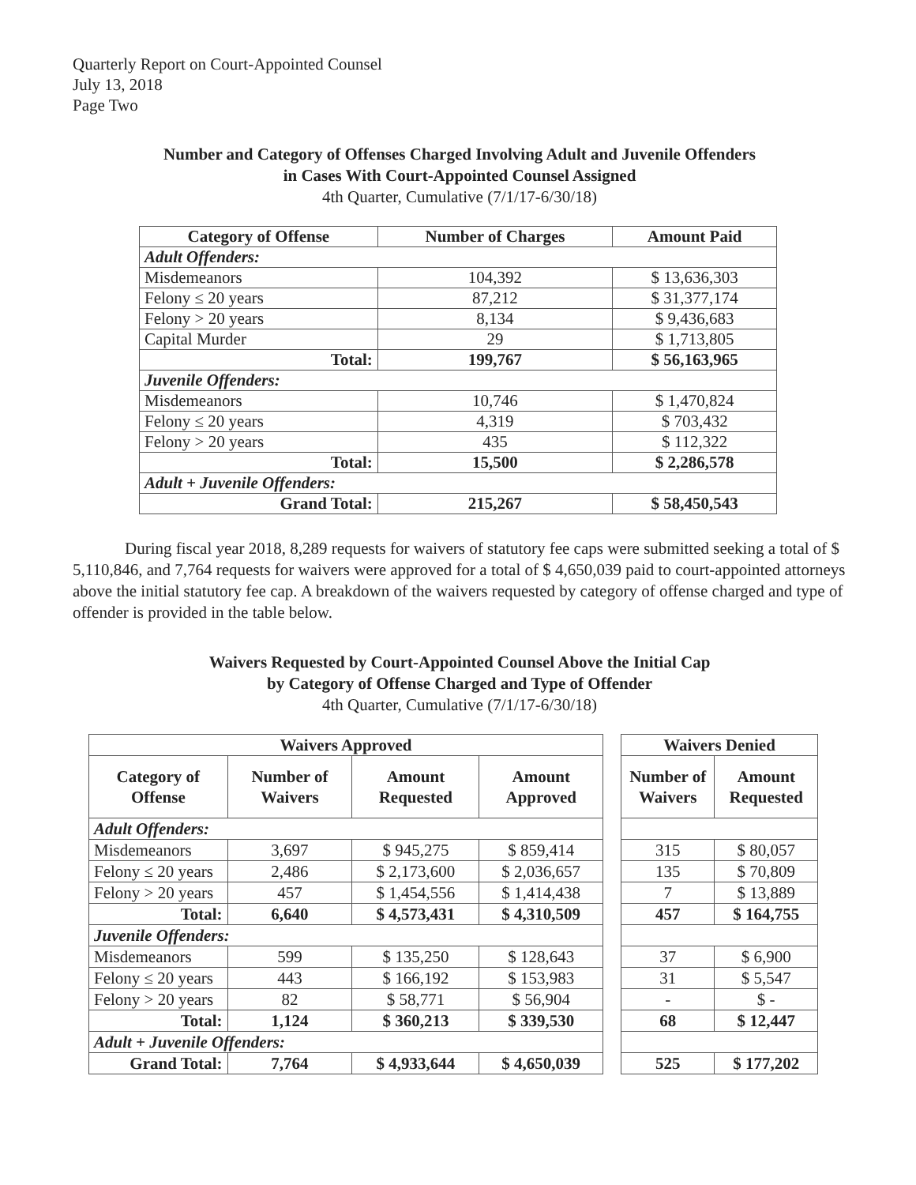Quarterly Report on Court-Appointed Counsel
July 13, 2018
Page Two
Number and Category of Offenses Charged Involving Adult and Juvenile Offenders
in Cases With Court-Appointed Counsel Assigned
4th Quarter, Cumulative (7/1/17-6/30/18)
| Category of Offense | Number of Charges | Amount Paid |
| --- | --- | --- |
| Adult Offenders: | | |
| Misdemeanors | 104,392 | $ 13,636,303 |
| Felony ≤ 20 years | 87,212 | $ 31,377,174 |
| Felony > 20 years | 8,134 | $ 9,436,683 |
| Capital Murder | 29 | $ 1,713,805 |
| Total: | 199,767 | $ 56,163,965 |
| Juvenile Offenders: | | |
| Misdemeanors | 10,746 | $ 1,470,824 |
| Felony ≤ 20 years | 4,319 | $ 703,432 |
| Felony > 20 years | 435 | $ 112,322 |
| Total: | 15,500 | $ 2,286,578 |
| Adult + Juvenile Offenders: | | |
| Grand Total: | 215,267 | $ 58,450,543 |
During fiscal year 2018, 8,289 requests for waivers of statutory fee caps were submitted seeking a total of $ 5,110,846, and 7,764 requests for waivers were approved for a total of $ 4,650,039 paid to court-appointed attorneys above the initial statutory fee cap. A breakdown of the waivers requested by category of offense charged and type of offender is provided in the table below.
Waivers Requested by Court-Appointed Counsel Above the Initial Cap
by Category of Offense Charged and Type of Offender
4th Quarter, Cumulative (7/1/17-6/30/18)
| Waivers Approved | | | |
| --- | --- | --- | --- |
| Category of Offense | Number of Waivers | Amount Requested | Amount Approved |
| Adult Offenders: | | | |
| Misdemeanors | 3,697 | $ 945,275 | $ 859,414 |
| Felony ≤ 20 years | 2,486 | $ 2,173,600 | $ 2,036,657 |
| Felony > 20 years | 457 | $ 1,454,556 | $ 1,414,438 |
| Total: | 6,640 | $ 4,573,431 | $ 4,310,509 |
| Juvenile Offenders: | | | |
| Misdemeanors | 599 | $ 135,250 | $ 128,643 |
| Felony ≤ 20 years | 443 | $ 166,192 | $ 153,983 |
| Felony > 20 years | 82 | $ 58,771 | $ 56,904 |
| Total: | 1,124 | $ 360,213 | $ 339,530 |
| Adult + Juvenile Offenders: | | | |
| Grand Total: | 7,764 | $ 4,933,644 | $ 4,650,039 |
| Waivers Denied | |
| --- | --- |
| Number of Waivers | Amount Requested |
| 315 | $ 80,057 |
| 135 | $ 70,809 |
| 7 | $ 13,889 |
| 457 | $ 164,755 |
| 37 | $ 6,900 |
| 31 | $ 5,547 |
| - | $ - |
| 68 | $ 12,447 |
| 525 | $ 177,202 |